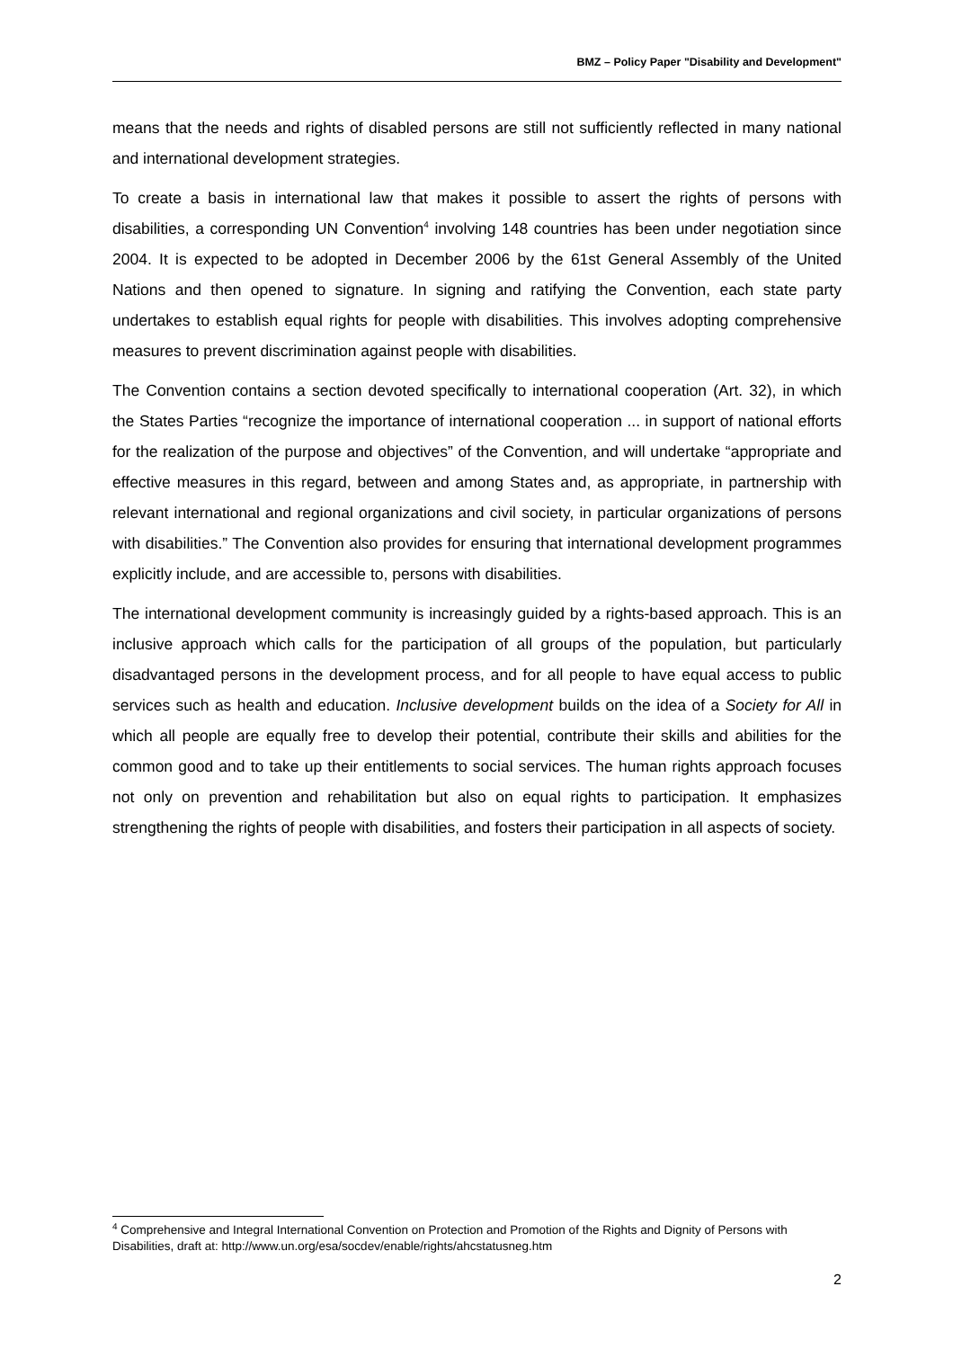BMZ – Policy Paper "Disability and Development"
means that the needs and rights of disabled persons are still not sufficiently reflected in many national and international development strategies.
To create a basis in international law that makes it possible to assert the rights of persons with disabilities, a corresponding UN Convention<sup>4</sup> involving 148 countries has been under negotiation since 2004. It is expected to be adopted in December 2006 by the 61st General Assembly of the United Nations and then opened to signature. In signing and ratifying the Convention, each state party undertakes to establish equal rights for people with disabilities. This involves adopting comprehensive measures to prevent discrimination against people with disabilities.
The Convention contains a section devoted specifically to international cooperation (Art. 32), in which the States Parties “recognize the importance of international cooperation ... in support of national efforts for the realization of the purpose and objectives” of the Convention, and will undertake “appropriate and effective measures in this regard, between and among States and, as appropriate, in partnership with relevant international and regional organizations and civil society, in particular organizations of persons with disabilities.” The Convention also provides for ensuring that international development programmes explicitly include, and are accessible to, persons with disabilities.
The international development community is increasingly guided by a rights-based approach. This is an inclusive approach which calls for the participation of all groups of the population, but particularly disadvantaged persons in the development process, and for all people to have equal access to public services such as health and education. Inclusive development builds on the idea of a Society for All in which all people are equally free to develop their potential, contribute their skills and abilities for the common good and to take up their entitlements to social services. The human rights approach focuses not only on prevention and rehabilitation but also on equal rights to participation. It emphasizes strengthening the rights of people with disabilities, and fosters their participation in all aspects of society.
<sup>4</sup> Comprehensive and Integral International Convention on Protection and Promotion of the Rights and Dignity of Persons with Disabilities, draft at: http://www.un.org/esa/socdev/enable/rights/ahcstatusneg.htm
2